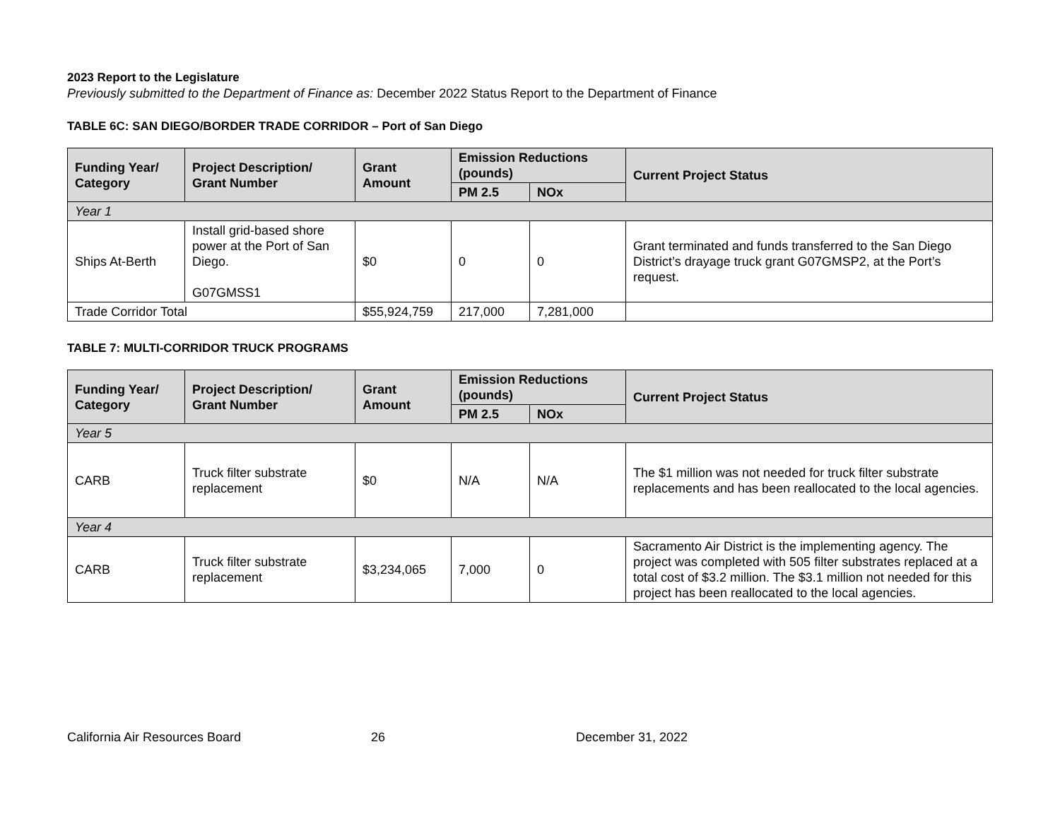2023 Report to the Legislature
Previously submitted to the Department of Finance as: December 2022 Status Report to the Department of Finance
TABLE 6C: SAN DIEGO/BORDER TRADE CORRIDOR – Port of San Diego
| Funding Year/ Category | Project Description/ Grant Number | Grant Amount | Emission Reductions (pounds) | | Current Project Status |
| --- | --- | --- | --- | --- | --- |
| | | | PM 2.5 | NOx | |
| Year 1 | | | | | |
| Ships At-Berth | Install grid-based shore power at the Port of San Diego. G07GMSS1 | $0 | 0 | 0 | Grant terminated and funds transferred to the San Diego District’s drayage truck grant G07GMSP2, at the Port’s request. |
| Trade Corridor Total | | $55,924,759 | 217,000 | 7,281,000 | |
TABLE 7: MULTI-CORRIDOR TRUCK PROGRAMS
| Funding Year/ Category | Project Description/ Grant Number | Grant Amount | Emission Reductions (pounds) | | Current Project Status |
| --- | --- | --- | --- | --- | --- |
| | | | PM 2.5 | NOx | |
| Year 5 | | | | | |
| CARB | Truck filter substrate replacement | $0 | N/A | N/A | The $1 million was not needed for truck filter substrate replacements and has been reallocated to the local agencies. |
| Year 4 | | | | | |
| CARB | Truck filter substrate replacement | $3,234,065 | 7,000 | 0 | Sacramento Air District is the implementing agency. The project was completed with 505 filter substrates replaced at a total cost of $3.2 million. The $3.1 million not needed for this project has been reallocated to the local agencies. |
California Air Resources Board 26 December 31, 2022